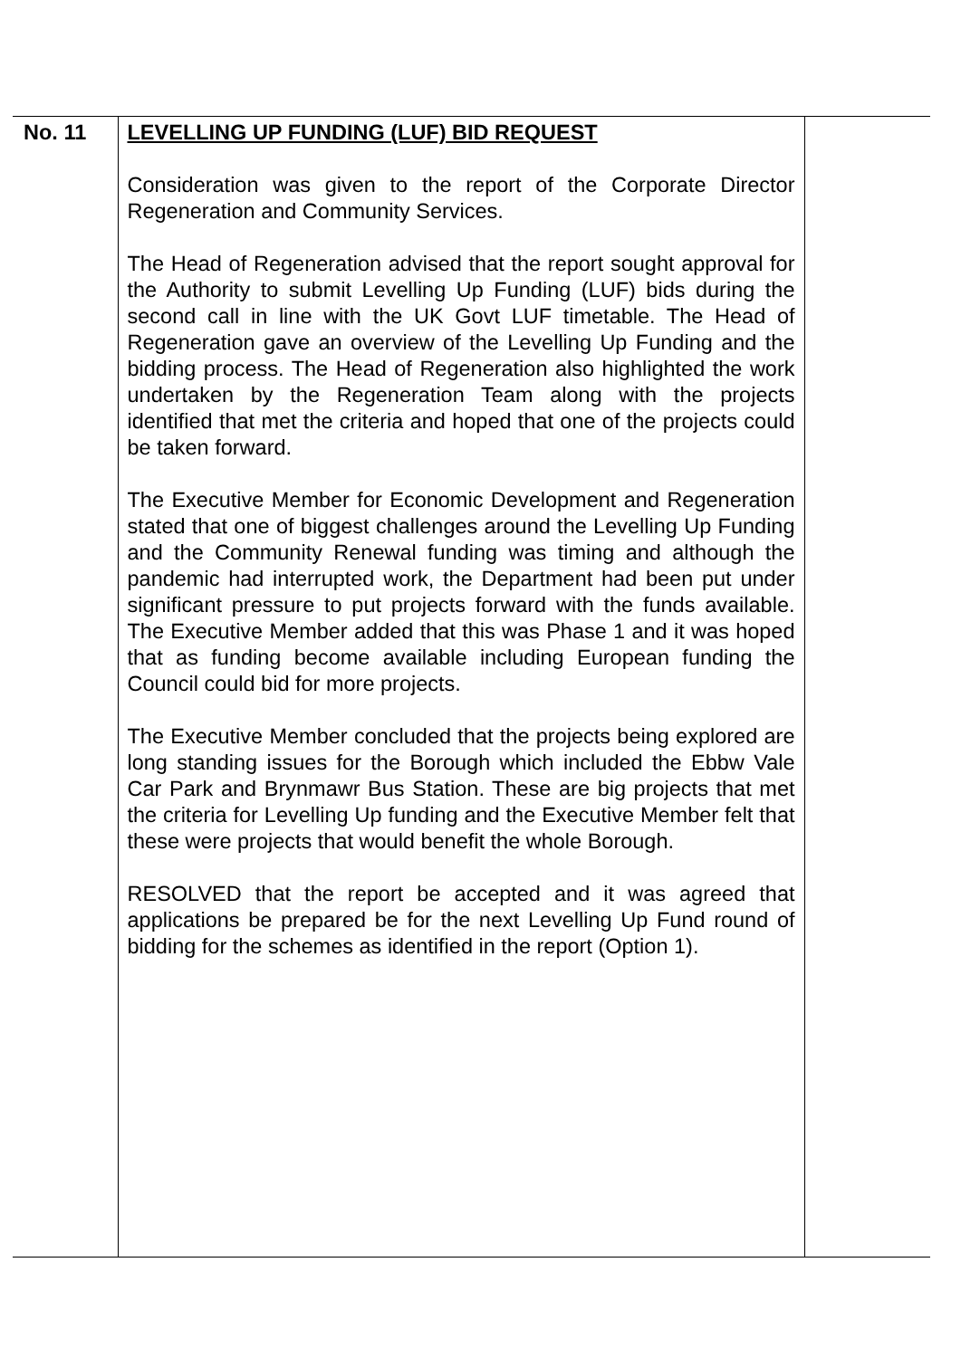| No. 11 | LEVELLING UP FUNDING (LUF) BID REQUEST Consideration was given to the report of the Corporate Director Regeneration and Community Services. The Head of Regeneration advised that the report sought approval for the Authority to submit Levelling Up Funding (LUF) bids during the second call in line with the UK Govt LUF timetable. The Head of Regeneration gave an overview of the Levelling Up Funding and the bidding process. The Head of Regeneration also highlighted the work undertaken by the Regeneration Team along with the projects identified that met the criteria and hoped that one of the projects could be taken forward. The Executive Member for Economic Development and Regeneration stated that one of biggest challenges around the Levelling Up Funding and the Community Renewal funding was timing and although the pandemic had interrupted work, the Department had been put under significant pressure to put projects forward with the funds available. The Executive Member added that this was Phase 1 and it was hoped that as funding become available including European funding the Council could bid for more projects. The Executive Member concluded that the projects being explored are long standing issues for the Borough which included the Ebbw Vale Car Park and Brynmawr Bus Station. These are big projects that met the criteria for Levelling Up funding and the Executive Member felt that these were projects that would benefit the whole Borough. RESOLVED that the report be accepted and it was agreed that applications be prepared be for the next Levelling Up Fund round of bidding for the schemes as identified in the report (Option 1). | |